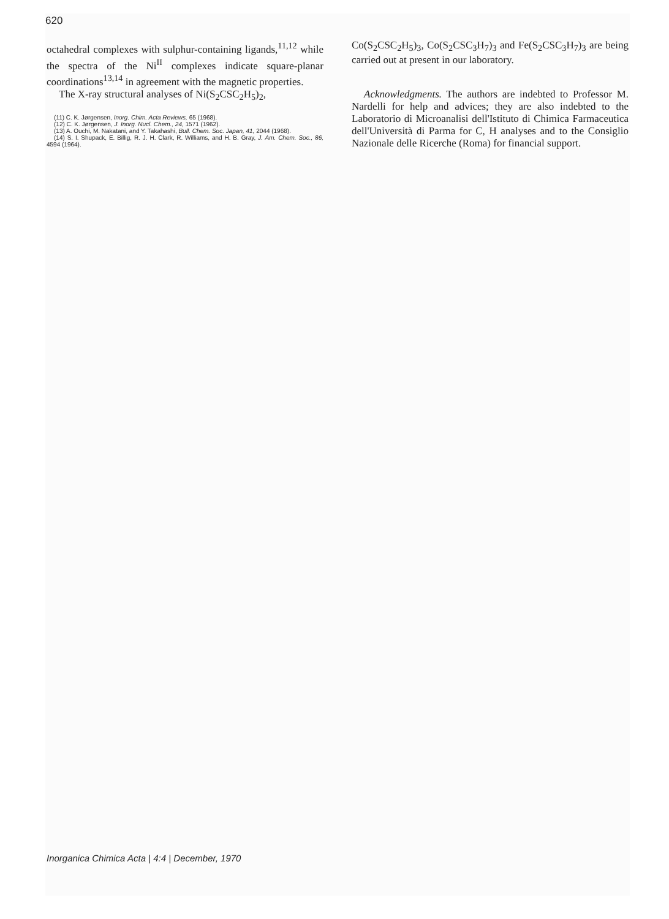620
octahedral complexes with sulphur-containing li­gands,<sup>11,12</sup> while the spectra of the Ni<sup>II</sup> complexes indicate square-planar coordinations<sup>13,14</sup> in agreement with the magnetic properties.
The X-ray structural analyses of Ni(S<sub>2</sub>CSC<sub>2</sub>H<sub>5</sub>)<sub>2</sub>,
(11) C. K. Jørgensen, Inorg. Chim. Acta Reviews, 65 (1968).
(12) C. K. Jørgensen, J. Inorg. Nucl. Chem., 24, 1571 (1962).
(13) A. Ouchi, M. Nakatani, and Y. Takahashi, Bull. Chem. Soc. Japan, 41, 2044 (1968).
(14) S. I. Shupack, E. Billig, R. J. H. Clark, R. Williams, and H. B. Gray, J. Am. Chem. Soc., 86, 4594 (1964).
Co(S<sub>2</sub>CSC<sub>2</sub>H<sub>5</sub>)<sub>3</sub>, Co(S<sub>2</sub>CSC<sub>3</sub>H<sub>7</sub>)<sub>3</sub> and Fe(S<sub>2</sub>CSC<sub>3</sub>H<sub>7</sub>)<sub>3</sub> are being carried out at present in our laboratory.
Acknowledgments. The authors are indebted to Professor M. Nardelli for help and advices; they are also indebted to the Laboratorio di Microanalisi del­l'Istituto di Chimica Farmaceutica dell'Università di Parma for C, H analyses and to the Consiglio Nazio­nale delle Ricerche (Roma) for financial support.
Inorganica Chimica Acta | 4:4 | December, 1970